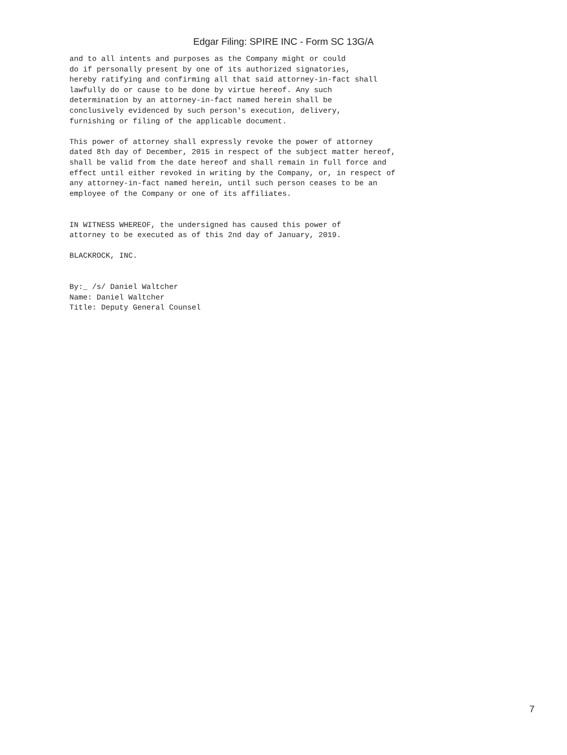Edgar Filing: SPIRE INC - Form SC 13G/A
and to all intents and purposes as the Company might or could
do if personally present by one of its authorized signatories,
hereby ratifying and confirming all that said attorney-in-fact shall
lawfully do or cause to be done by virtue hereof. Any such
determination by an attorney-in-fact named herein shall be
conclusively evidenced by such person's execution, delivery,
furnishing or filing of the applicable document.

This power of attorney shall expressly revoke the power of attorney
dated 8th day of December, 2015 in respect of the subject matter hereof,
shall be valid from the date hereof and shall remain in full force and
effect until either revoked in writing by the Company, or, in respect of
any attorney-in-fact named herein, until such person ceases to be an
employee of the Company or one of its affiliates.


IN WITNESS WHEREOF, the undersigned has caused this power of
attorney to be executed as of this 2nd day of January, 2019.

BLACKROCK, INC.


By:_ /s/ Daniel Waltcher
Name: Daniel Waltcher
Title: Deputy General Counsel
7